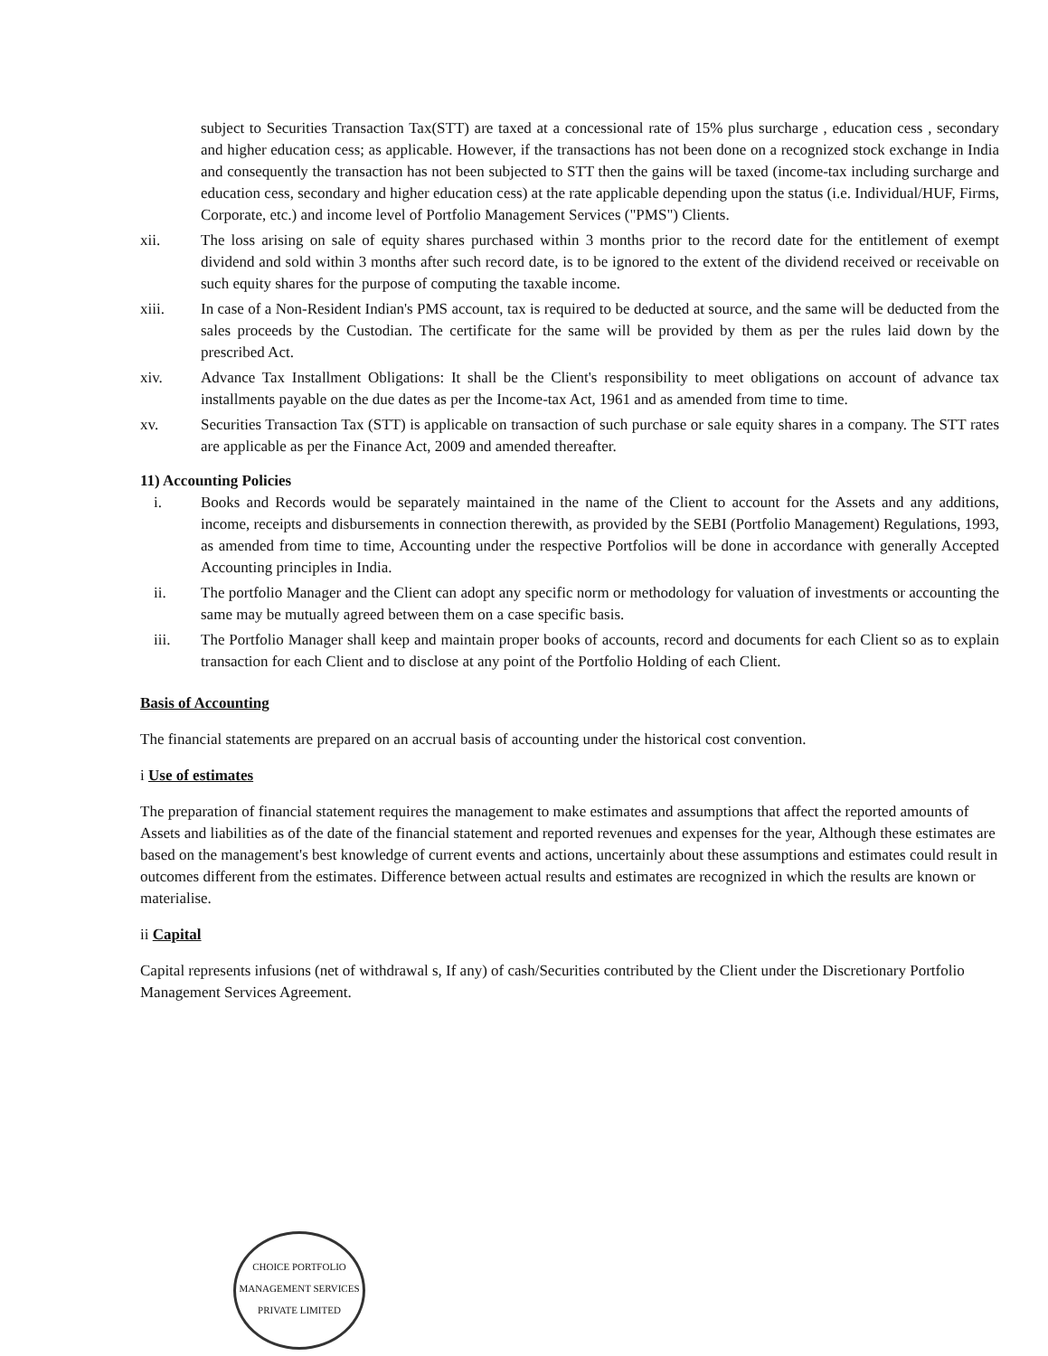subject to Securities Transaction Tax(STT) are taxed at a concessional rate of 15% plus surcharge , education cess , secondary and higher education cess; as applicable. However, if the transactions has not been done on a recognized stock exchange in India and consequently the transaction has not been subjected to STT then the gains will be taxed (income-tax including surcharge and education cess, secondary and higher education cess) at the rate applicable depending upon the status (i.e. Individual/HUF, Firms, Corporate, etc.) and income level of Portfolio Management Services ("PMS") Clients.
xii. The loss arising on sale of equity shares purchased within 3 months prior to the record date for the entitlement of exempt dividend and sold within 3 months after such record date, is to be ignored to the extent of the dividend received or receivable on such equity shares for the purpose of computing the taxable income.
xiii. In case of a Non-Resident Indian's PMS account, tax is required to be deducted at source, and the same will be deducted from the sales proceeds by the Custodian. The certificate for the same will be provided by them as per the rules laid down by the prescribed Act.
xiv. Advance Tax Installment Obligations: It shall be the Client's responsibility to meet obligations on account of advance tax installments payable on the due dates as per the Income-tax Act, 1961 and as amended from time to time.
xv. Securities Transaction Tax (STT) is applicable on transaction of such purchase or sale equity shares in a company. The STT rates are applicable as per the Finance Act, 2009 and amended thereafter.
11) Accounting Policies
i. Books and Records would be separately maintained in the name of the Client to account for the Assets and any additions, income, receipts and disbursements in connection therewith, as provided by the SEBI (Portfolio Management) Regulations, 1993, as amended from time to time, Accounting under the respective Portfolios will be done in accordance with generally Accepted Accounting principles in India.
ii. The portfolio Manager and the Client can adopt any specific norm or methodology for valuation of investments or accounting the same may be mutually agreed between them on a case specific basis.
iii. The Portfolio Manager shall keep and maintain proper books of accounts, record and documents for each Client so as to explain transaction for each Client and to disclose at any point of the Portfolio Holding of each Client.
Basis of Accounting
The financial statements are prepared on an accrual basis of accounting under the historical cost convention.
i Use of estimates
The preparation of financial statement requires the management to make estimates and assumptions that affect the reported amounts of Assets and liabilities as of the date of the financial statement and reported revenues and expenses for the year, Although these estimates are based on the management's best knowledge of current events and actions, uncertainly about these assumptions and estimates could result in outcomes different from the estimates. Difference between actual results and estimates are recognized in which the results are known or materialise.
ii Capital
Capital represents infusions (net of withdrawal s, If any) of cash/Securities contributed by the Client under the Discretionary Portfolio Management Services Agreement.
CHOICE PORTFOLIO MANAGEMENT SERVICES PRIVATE LIMITED